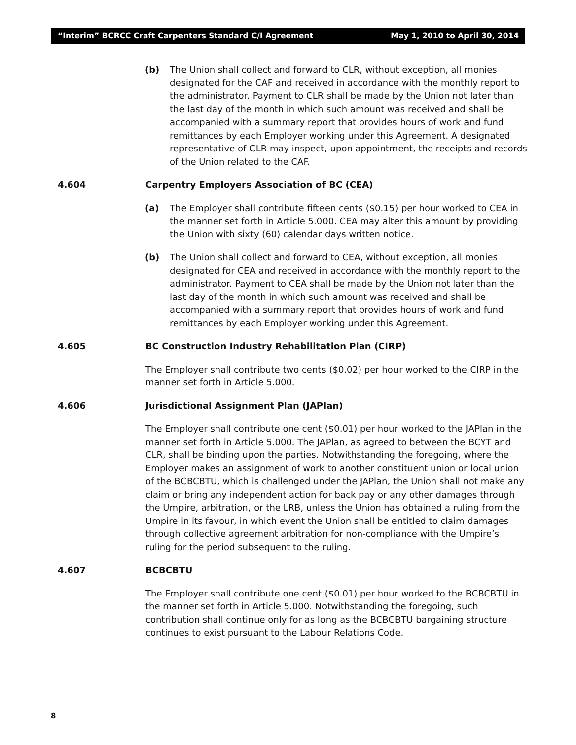“Interim” BCRCC Craft Carpenters Standard C/I Agreement May 1, 2010 to April 30, 2014
(b) The Union shall collect and forward to CLR, without exception, all monies designated for the CAF and received in accordance with the monthly report to the administrator. Payment to CLR shall be made by the Union not later than the last day of the month in which such amount was received and shall be accompanied with a summary report that provides hours of work and fund remittances by each Employer working under this Agreement. A designated representative of CLR may inspect, upon appointment, the receipts and records of the Union related to the CAF.
4.604 Carpentry Employers Association of BC (CEA)
(a) The Employer shall contribute fifteen cents ($0.15) per hour worked to CEA in the manner set forth in Article 5.000. CEA may alter this amount by providing the Union with sixty (60) calendar days written notice.
(b) The Union shall collect and forward to CEA, without exception, all monies designated for CEA and received in accordance with the monthly report to the administrator. Payment to CEA shall be made by the Union not later than the last day of the month in which such amount was received and shall be accompanied with a summary report that provides hours of work and fund remittances by each Employer working under this Agreement.
4.605 BC Construction Industry Rehabilitation Plan (CIRP)
The Employer shall contribute two cents ($0.02) per hour worked to the CIRP in the manner set forth in Article 5.000.
4.606 Jurisdictional Assignment Plan (JAPlan)
The Employer shall contribute one cent ($0.01) per hour worked to the JAPlan in the manner set forth in Article 5.000. The JAPlan, as agreed to between the BCYT and CLR, shall be binding upon the parties. Notwithstanding the foregoing, where the Employer makes an assignment of work to another constituent union or local union of the BCBCBTU, which is challenged under the JAPlan, the Union shall not make any claim or bring any independent action for back pay or any other damages through the Umpire, arbitration, or the LRB, unless the Union has obtained a ruling from the Umpire in its favour, in which event the Union shall be entitled to claim damages through collective agreement arbitration for non-compliance with the Umpire’s ruling for the period subsequent to the ruling.
4.607 BCBCBTU
The Employer shall contribute one cent ($0.01) per hour worked to the BCBCBTU in the manner set forth in Article 5.000. Notwithstanding the foregoing, such contribution shall continue only for as long as the BCBCBTU bargaining structure continues to exist pursuant to the Labour Relations Code.
8